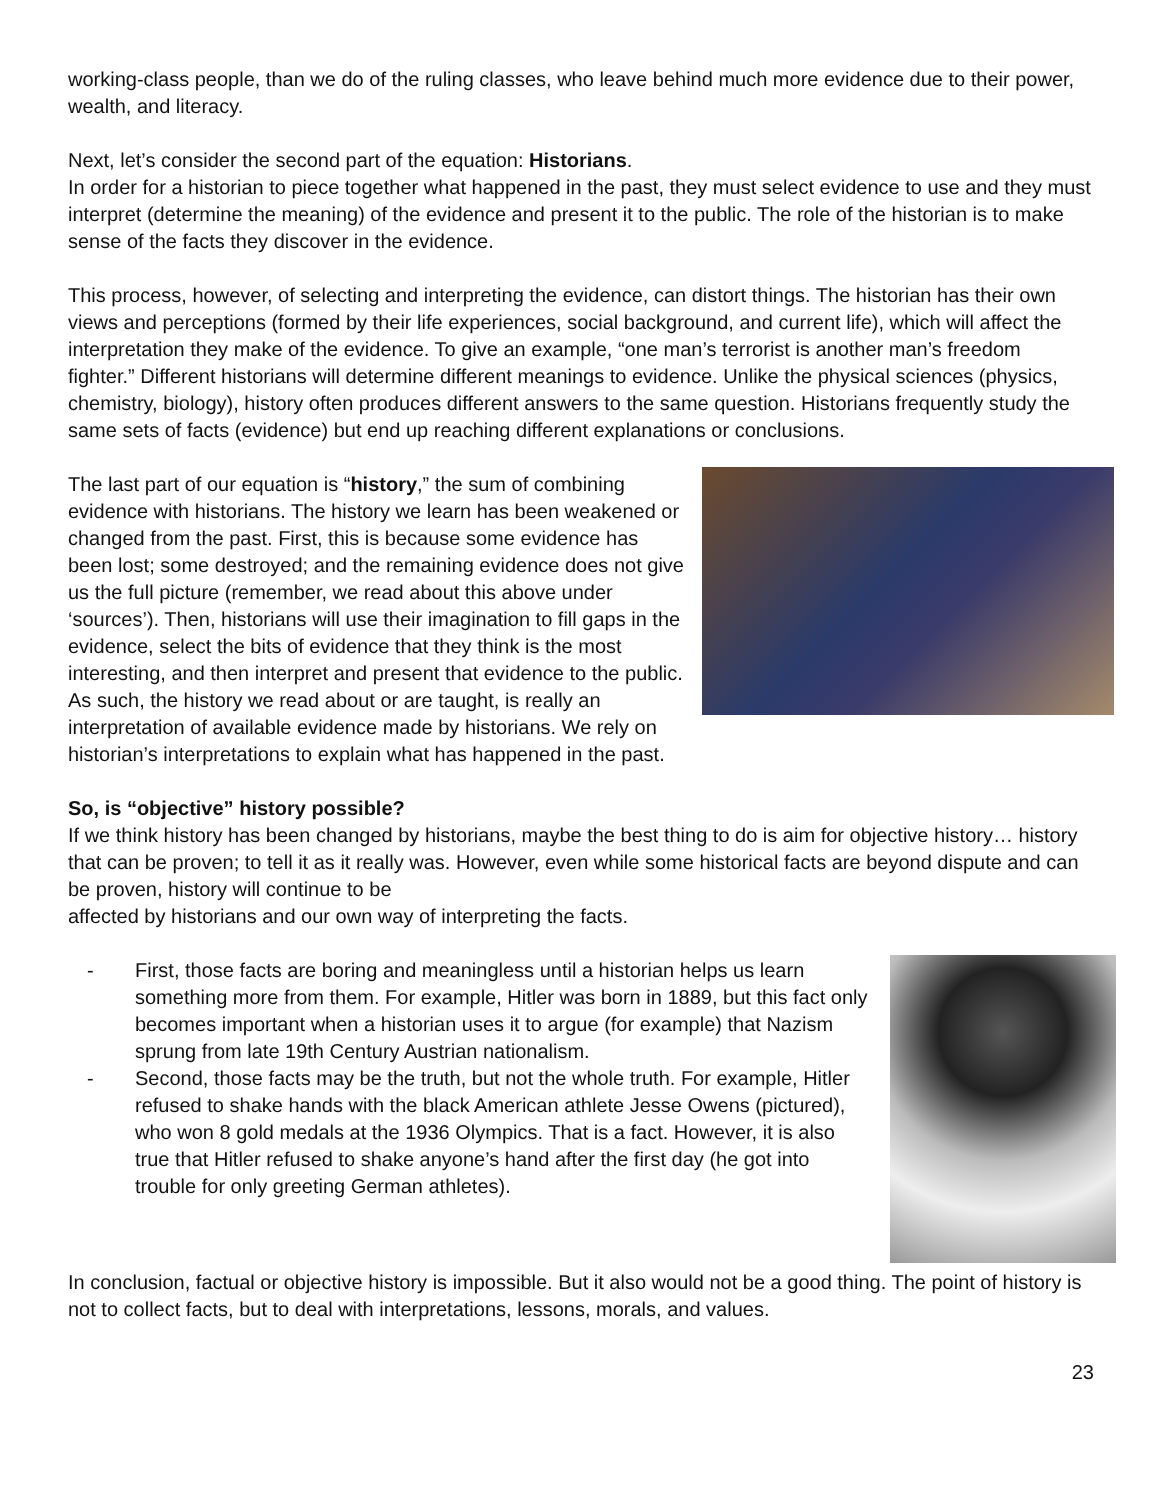working-class people, than we do of the ruling classes, who leave behind much more evidence due to their power, wealth, and literacy.
Next, let’s consider the second part of the equation: Historians.
In order for a historian to piece together what happened in the past, they must select evidence to use and they must interpret (determine the meaning) of the evidence and present it to the public. The role of the historian is to make sense of the facts they discover in the evidence.
This process, however, of selecting and interpreting the evidence, can distort things. The historian has their own views and perceptions (formed by their life experiences, social background, and current life), which will affect the interpretation they make of the evidence. To give an example, “one man’s terrorist is another man’s freedom fighter.” Different historians will determine different meanings to evidence. Unlike the physical sciences (physics, chemistry, biology), history often produces different answers to the same question. Historians frequently study the same sets of facts (evidence) but end up reaching different explanations or conclusions.
The last part of our equation is “history,” the sum of combining evidence with historians. The history we learn has been weakened or changed from the past. First, this is because some evidence has been lost; some destroyed; and the remaining evidence does not give us the full picture (remember, we read about this above under ‘sources’). Then, historians will use their imagination to fill gaps in the evidence, select the bits of evidence that they think is the most interesting, and then interpret and present that evidence to the public. As such, the history we read about or are taught, is really an interpretation of available evidence made by historians. We rely on historian’s interpretations to explain what has happened in the past.
So, is “objective” history possible?
If we think history has been changed by historians, maybe the best thing to do is aim for objective history… history that can be proven; to tell it as it really was. However, even while some historical facts are beyond dispute and can be proven, history will continue to be
affected by historians and our own way of interpreting the facts.
- First, those facts are boring and meaningless until a historian helps us learn something more from them. For example, Hitler was born in 1889, but this fact only becomes important when a historian uses it to argue (for example) that Nazism sprung from late 19th Century Austrian nationalism.
- Second, those facts may be the truth, but not the whole truth. For example, Hitler refused to shake hands with the black American athlete Jesse Owens (pictured), who won 8 gold medals at the 1936 Olympics. That is a fact. However, it is also true that Hitler refused to shake anyone’s hand after the first day (he got into trouble for only greeting German athletes).
In conclusion, factual or objective history is impossible. But it also would not be a good thing. The point of history is not to collect facts, but to deal with interpretations, lessons, morals, and values.
23